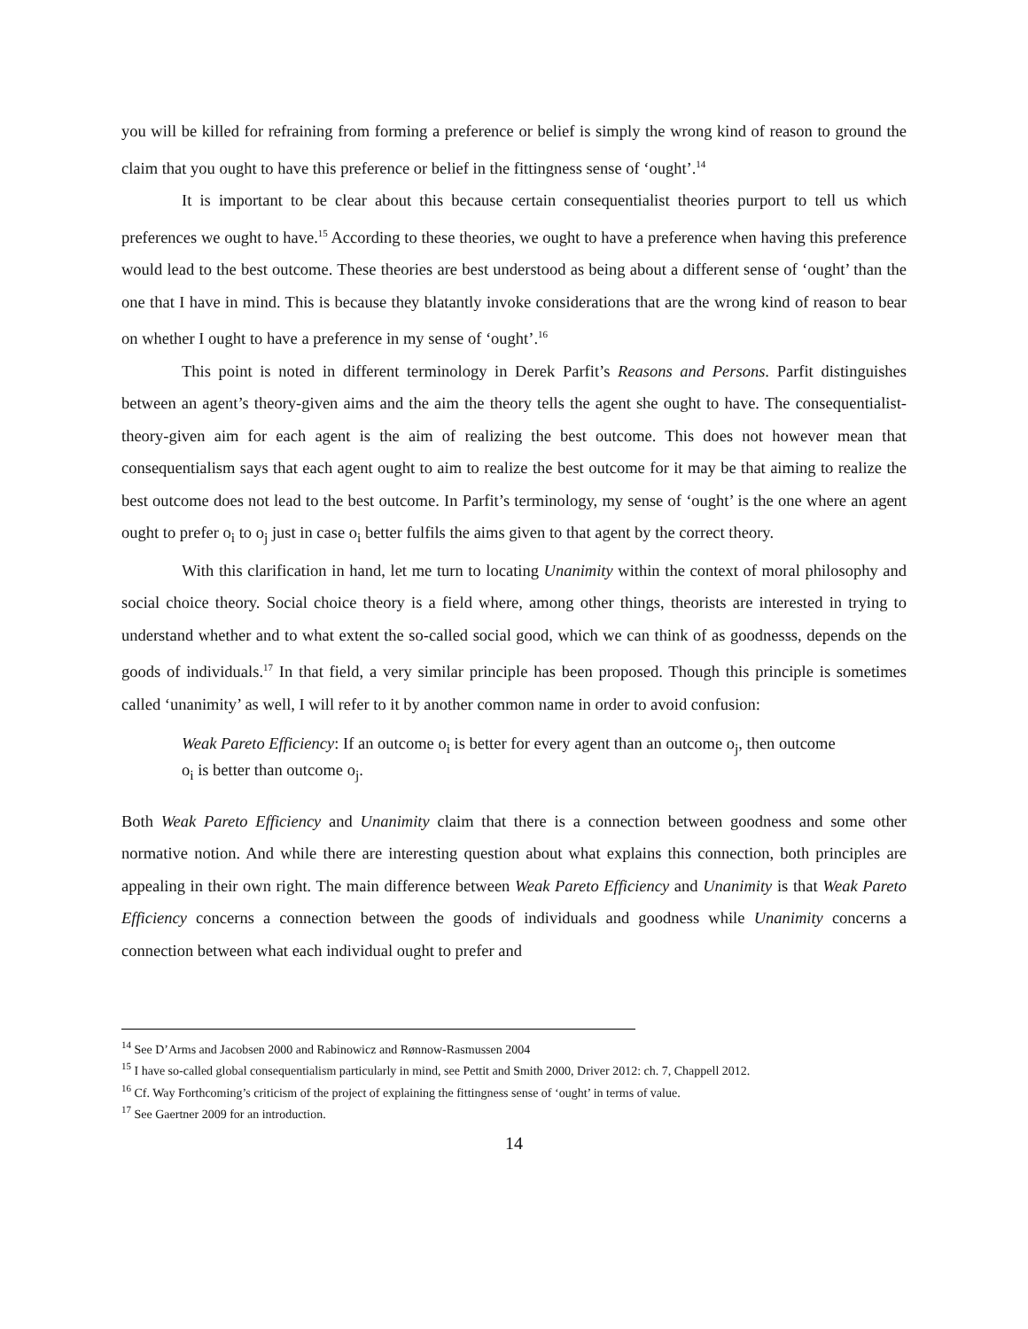you will be killed for refraining from forming a preference or belief is simply the wrong kind of reason to ground the claim that you ought to have this preference or belief in the fittingness sense of ‘ought’.<sup>14</sup>
It is important to be clear about this because certain consequentialist theories purport to tell us which preferences we ought to have.<sup>15</sup> According to these theories, we ought to have a preference when having this preference would lead to the best outcome. These theories are best understood as being about a different sense of ‘ought’ than the one that I have in mind. This is because they blatantly invoke considerations that are the wrong kind of reason to bear on whether I ought to have a preference in my sense of ‘ought’.<sup>16</sup>
This point is noted in different terminology in Derek Parfit’s Reasons and Persons. Parfit distinguishes between an agent’s theory-given aims and the aim the theory tells the agent she ought to have. The consequentialist-theory-given aim for each agent is the aim of realizing the best outcome. This does not however mean that consequentialism says that each agent ought to aim to realize the best outcome for it may be that aiming to realize the best outcome does not lead to the best outcome. In Parfit’s terminology, my sense of ‘ought’ is the one where an agent ought to prefer o<sub>i</sub> to o<sub>j</sub> just in case o<sub>i</sub> better fulfils the aims given to that agent by the correct theory.
With this clarification in hand, let me turn to locating Unanimity within the context of moral philosophy and social choice theory. Social choice theory is a field where, among other things, theorists are interested in trying to understand whether and to what extent the so-called social good, which we can think of as goodnesss, depends on the goods of individuals.<sup>17</sup> In that field, a very similar principle has been proposed. Though this principle is sometimes called ‘unanimity’ as well, I will refer to it by another common name in order to avoid confusion:
Weak Pareto Efficiency: If an outcome o<sub>i</sub> is better for every agent than an outcome o<sub>j</sub>, then outcome o<sub>i</sub> is better than outcome o<sub>j</sub>.
Both Weak Pareto Efficiency and Unanimity claim that there is a connection between goodness and some other normative notion. And while there are interesting question about what explains this connection, both principles are appealing in their own right. The main difference between Weak Pareto Efficiency and Unanimity is that Weak Pareto Efficiency concerns a connection between the goods of individuals and goodness while Unanimity concerns a connection between what each individual ought to prefer and
<sup>14</sup> See D’Arms and Jacobsen 2000 and Rabinowicz and Rønnow-Rasmussen 2004
<sup>15</sup> I have so-called global consequentialism particularly in mind, see Pettit and Smith 2000, Driver 2012: ch. 7, Chappell 2012.
<sup>16</sup> Cf. Way Forthcoming’s criticism of the project of explaining the fittingness sense of ‘ought’ in terms of value.
<sup>17</sup> See Gaertner 2009 for an introduction.
14